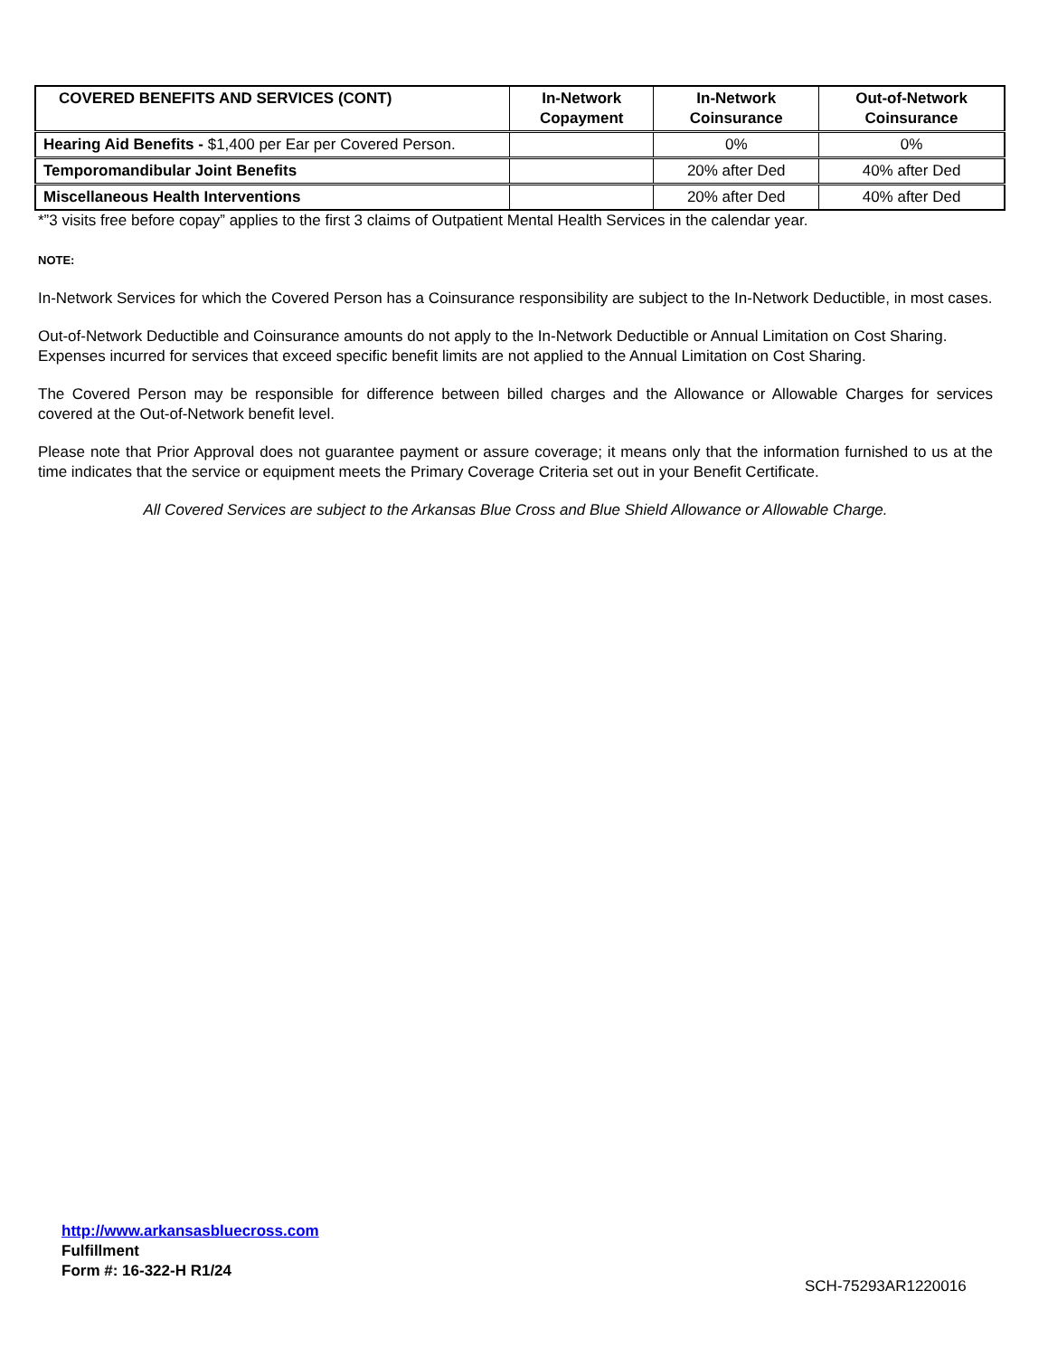| COVERED BENEFITS AND SERVICES (CONT) | In-Network Copayment | In-Network Coinsurance | Out-of-Network Coinsurance |
| --- | --- | --- | --- |
| Hearing Aid Benefits - $1,400 per Ear per Covered Person. | | 0% | 0% |
| Temporomandibular Joint Benefits | | 20% after Ded | 40% after Ded |
| Miscellaneous Health Interventions | | 20% after Ded | 40% after Ded |
*”3 visits free before copay” applies to the first 3 claims of Outpatient Mental Health Services in the calendar year.
NOTE:
In-Network Services for which the Covered Person has a Coinsurance responsibility are subject to the In-Network Deductible, in most cases.
Out-of-Network Deductible and Coinsurance amounts do not apply to the In-Network Deductible or Annual Limitation on Cost Sharing.
Expenses incurred for services that exceed specific benefit limits are not applied to the Annual Limitation on Cost Sharing.
The Covered Person may be responsible for difference between billed charges and the Allowance or Allowable Charges for services covered at the Out-of-Network benefit level.
Please note that Prior Approval does not guarantee payment or assure coverage; it means only that the information furnished to us at the time indicates that the service or equipment meets the Primary Coverage Criteria set out in your Benefit Certificate.
All Covered Services are subject to the Arkansas Blue Cross and Blue Shield Allowance or Allowable Charge.
http://www.arkansasbluecross.com
Fulfillment
Form #: 16-322-H R1/24
SCH-75293AR1220016